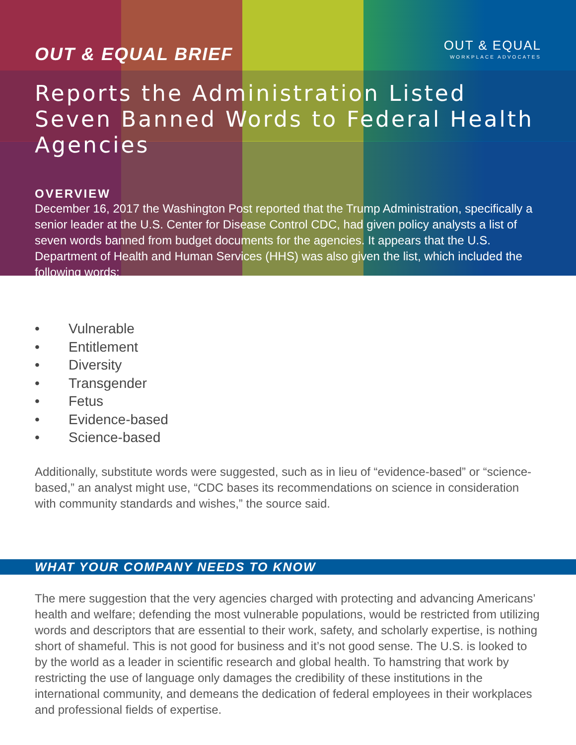OUT & EQUAL BRIEF OUT & EQUAL
WORKPLACE ADVOCATES
Reports the Administration Listed Seven Banned Words to Federal Health Agencies
OVERVIEW
December 16, 2017 the Washington Post reported that the Trump Administration, specifically a senior leader at the U.S. Center for Disease Control CDC, had given policy analysts a list of seven words banned from budget documents for the agencies. It appears that the U.S. Department of Health and Human Services (HHS) was also given the list, which included the following words:
• Vulnerable
• Entitlement
• Diversity
• Transgender
• Fetus
• Evidence-based
• Science-based
Additionally, substitute words were suggested, such as in lieu of “evidence-based” or “science-based,” an analyst might use, “CDC bases its recommendations on science in consideration with community standards and wishes,” the source said.
WHAT YOUR COMPANY NEEDS TO KNOW
The mere suggestion that the very agencies charged with protecting and advancing Americans’ health and welfare; defending the most vulnerable populations, would be restricted from utilizing words and descriptors that are essential to their work, safety, and scholarly expertise, is nothing short of shameful. This is not good for business and it’s not good sense. The U.S. is looked to by the world as a leader in scientific research and global health. To hamstring that work by restricting the use of language only damages the credibility of these institutions in the international community, and demeans the dedication of federal employees in their workplaces and professional fields of expertise.